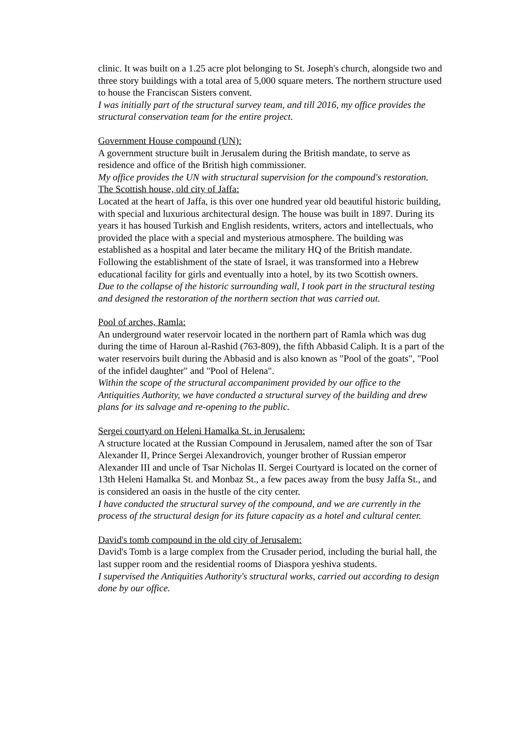clinic. It was built on a 1.25 acre plot belonging to St. Joseph's church, alongside two and three story buildings with a total area of 5,000 square meters. The northern structure used to house the Franciscan Sisters convent.
I was initially part of the structural survey team, and till 2016, my office provides the structural conservation team for the entire project.
Government House compound (UN):
A government structure built in Jerusalem during the British mandate, to serve as residence and office of the British high commissioner.
My office provides the UN with structural supervision for the compound's restoration.
The Scottish house, old city of Jaffa:
Located at the heart of Jaffa, is this over one hundred year old beautiful historic building, with special and luxurious architectural design. The house was built in 1897. During its years it has housed Turkish and English residents, writers, actors and intellectuals, who provided the place with a special and mysterious atmosphere. The building was established as a hospital and later became the military HQ of the British mandate. Following the establishment of the state of Israel, it was transformed into a Hebrew educational facility for girls and eventually into a hotel, by its two Scottish owners.
Due to the collapse of the historic surrounding wall, I took part in the structural testing and designed the restoration of the northern section that was carried out.
Pool of arches, Ramla:
An underground water reservoir located in the northern part of Ramla which was dug during the time of Haroun al-Rashid (763-809), the fifth Abbasid Caliph. It is a part of the water reservoirs built during the Abbasid and is also known as "Pool of the goats", "Pool of the infidel daughter" and "Pool of Helena".
Within the scope of the structural accompaniment provided by our office to the Antiquities Authority, we have conducted a structural survey of the building and drew plans for its salvage and re-opening to the public.
Sergei courtyard on Heleni Hamalka St. in Jerusalem:
A structure located at the Russian Compound in Jerusalem, named after the son of Tsar Alexander II, Prince Sergei Alexandrovich, younger brother of Russian emperor Alexander III and uncle of Tsar Nicholas II. Sergei Courtyard is located on the corner of 13th Heleni Hamalka St. and Monbaz St., a few paces away from the busy Jaffa St., and is considered an oasis in the hustle of the city center.
I have conducted the structural survey of the compound, and we are currently in the process of the structural design for its future capacity as a hotel and cultural center.
David's tomb compound in the old city of Jerusalem:
David's Tomb is a large complex from the Crusader period, including the burial hall, the last supper room and the residential rooms of Diaspora yeshiva students.
I supervised the Antiquities Authority's structural works, carried out according to design done by our office.